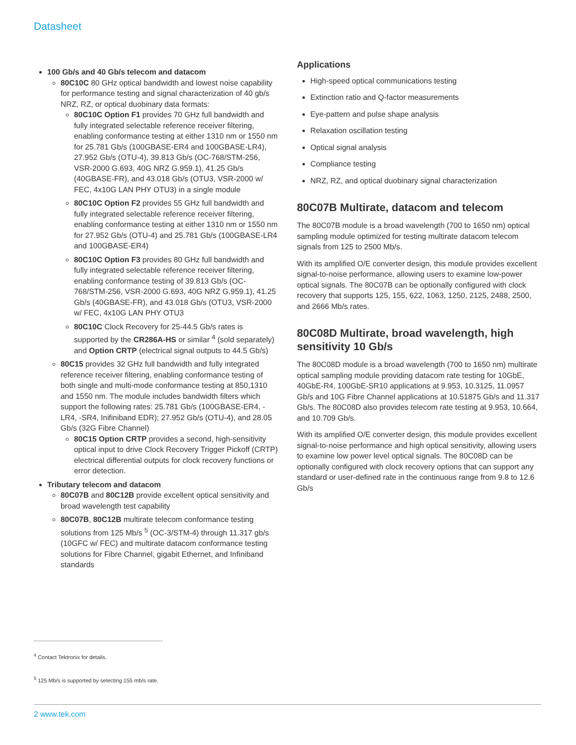Datasheet
100 Gb/s and 40 Gb/s telecom and datacom
80C10C 80 GHz optical bandwidth and lowest noise capability for performance testing and signal characterization of 40 gb/s NRZ, RZ, or optical duobinary data formats:
80C10C Option F1 provides 70 GHz full bandwidth and fully integrated selectable reference receiver filtering, enabling conformance testing at either 1310 nm or 1550 nm for 25.781 Gb/s (100GBASE-ER4 and 100GBASE-LR4), 27.952 Gb/s (OTU-4), 39.813 Gb/s (OC-768/STM-256, VSR-2000 G.693, 40G NRZ G.959.1), 41.25 Gb/s (40GBASE-FR), and 43.018 Gb/s (OTU3, VSR-2000 w/ FEC, 4x10G LAN PHY OTU3) in a single module
80C10C Option F2 provides 55 GHz full bandwidth and fully integrated selectable reference receiver filtering, enabling conformance testing at either 1310 nm or 1550 nm for 27.952 Gb/s (OTU-4) and 25.781 Gb/s (100GBASE-LR4 and 100GBASE-ER4)
80C10C Option F3 provides 80 GHz full bandwidth and fully integrated selectable reference receiver filtering, enabling conformance testing of 39.813 Gb/s (OC-768/STM-256, VSR-2000 G.693, 40G NRZ G.959.1), 41.25 Gb/s (40GBASE-FR), and 43.018 Gb/s (OTU3, VSR-2000 w/ FEC, 4x10G LAN PHY OTU3
80C10C Clock Recovery for 25-44.5 Gb/s rates is supported by the CR286A-HS or similar <sup>4</sup> (sold separately) and Option CRTP (electrical signal outputs to 44.5 Gb/s)
80C15 provides 32 GHz full bandwidth and fully integrated reference receiver filtering, enabling conformance testing of both single and multi-mode conformance testing at 850,1310 and 1550 nm. The module includes bandwidth filters which support the following rates: 25.781 Gb/s (100GBASE-ER4, -LR4, -SR4, Inifiniband EDR); 27.952 Gb/s (OTU-4), and 28.05 Gb/s (32G Fibre Channel)
80C15 Option CRTP provides a second, high-sensitivity optical input to drive Clock Recovery Trigger Pickoff (CRTP) electrical differential outputs for clock recovery functions or error detection.
Tributary telecom and datacom
80C07B and 80C12B provide excellent optical sensitivity and broad wavelength test capability
80C07B, 80C12B multirate telecom conformance testing solutions from 125 Mb/s <sup>5</sup> (OC-3/STM-4) through 11.317 gb/s (10GFC w/ FEC) and multirate datacom conformance testing solutions for Fibre Channel, gigabit Ethernet, and Infiniband standards
Applications
High-speed optical communications testing
Extinction ratio and Q-factor measurements
Eye-pattern and pulse shape analysis
Relaxation oscillation testing
Optical signal analysis
Compliance testing
NRZ, RZ, and optical duobinary signal characterization
80C07B Multirate, datacom and telecom
The 80C07B module is a broad wavelength (700 to 1650 nm) optical sampling module optimized for testing multirate datacom telecom signals from 125 to 2500 Mb/s.
With its amplified O/E converter design, this module provides excellent signal-to-noise performance, allowing users to examine low-power optical signals. The 80C07B can be optionally configured with clock recovery that supports 125, 155, 622, 1063, 1250, 2125, 2488, 2500, and 2666 Mb/s rates.
80C08D Multirate, broad wavelength, high sensitivity 10 Gb/s
The 80C08D module is a broad wavelength (700 to 1650 nm) multirate optical sampling module providing datacom rate testing for 10GbE, 40GbE-R4, 100GbE-SR10 applications at 9.953, 10.3125, 11.0957 Gb/s and 10G Fibre Channel applications at 10.51875 Gb/s and 11.317 Gb/s. The 80C08D also provides telecom rate testing at 9.953, 10.664, and 10.709 Gb/s.
With its amplified O/E converter design, this module provides excellent signal-to-noise performance and high optical sensitivity, allowing users to examine low power level optical signals. The 80C08D can be optionally configured with clock recovery options that can support any standard or user-defined rate in the continuous range from 9.8 to 12.6 Gb/s
<sup>4</sup> Contact Tektronix for details.
<sup>5</sup> 125 Mb/s is supported by selecting 155 mb/s rate.
2 www.tek.com